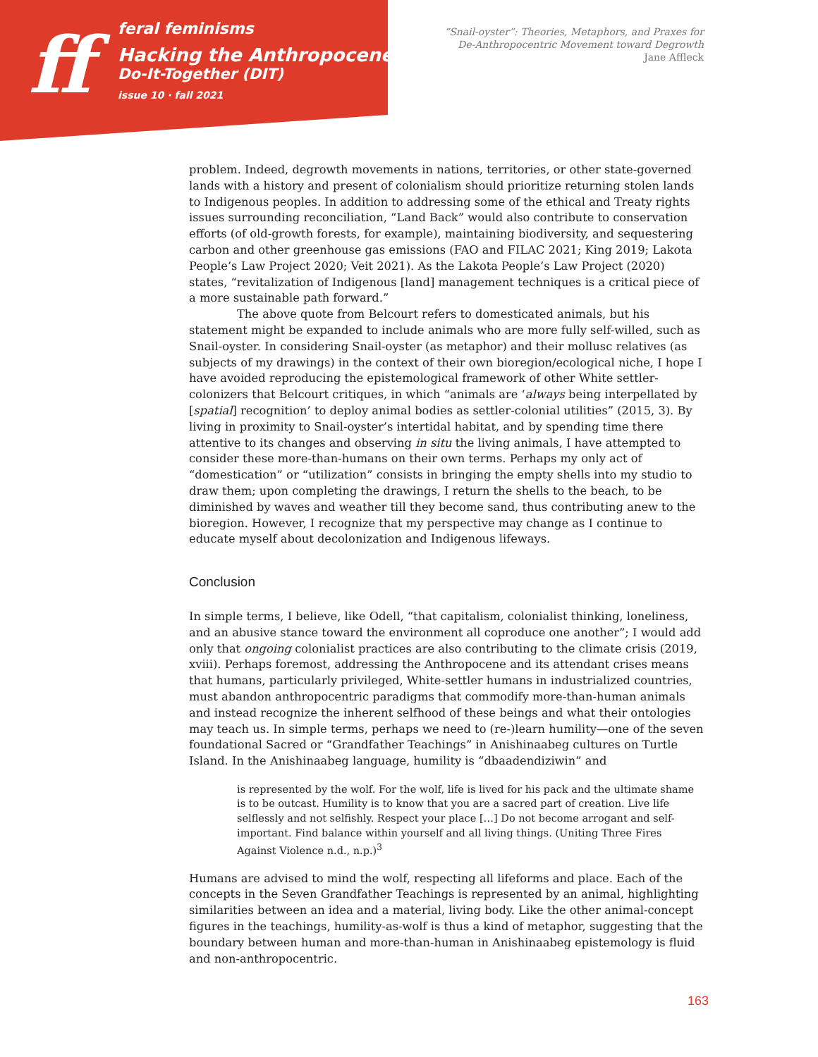ff
feral feminisms
Hacking the Anthropocene:
Do-It-Together (DIT)
issue 10 · fall 2021
“Snail-oyster”: Theories, Metaphors, and Praxes for
De-Anthropocentric Movement toward Degrowth
Jane Affleck
problem. Indeed, degrowth movements in nations, territories, or other state-governed lands with a history and present of colonialism should prioritize returning stolen lands to Indigenous peoples. In addition to addressing some of the ethical and Treaty rights issues surrounding reconciliation, “Land Back” would also contribute to conservation efforts (of old-growth forests, for example), maintaining biodiversity, and sequestering carbon and other greenhouse gas emissions (FAO and FILAC 2021; King 2019; Lakota People’s Law Project 2020; Veit 2021). As the Lakota People’s Law Project (2020) states, “revitalization of Indigenous [land] management techniques is a critical piece of a more sustainable path forward.”
The above quote from Belcourt refers to domesticated animals, but his statement might be expanded to include animals who are more fully self-willed, such as Snail-oyster. In considering Snail-oyster (as metaphor) and their mollusc relatives (as subjects of my drawings) in the context of their own bioregion/ecological niche, I hope I have avoided reproducing the epistemological framework of other White settler-colonizers that Belcourt critiques, in which “animals are ‘always being interpellated by [spatial] recognition’ to deploy animal bodies as settler-colonial utilities” (2015, 3). By living in proximity to Snail-oyster’s intertidal habitat, and by spending time there attentive to its changes and observing in situ the living animals, I have attempted to consider these more-than-humans on their own terms. Perhaps my only act of “domestication” or “utilization” consists in bringing the empty shells into my studio to draw them; upon completing the drawings, I return the shells to the beach, to be diminished by waves and weather till they become sand, thus contributing anew to the bioregion. However, I recognize that my perspective may change as I continue to educate myself about decolonization and Indigenous lifeways.
Conclusion
In simple terms, I believe, like Odell, “that capitalism, colonialist thinking, loneliness, and an abusive stance toward the environment all coproduce one another”; I would add only that ongoing colonialist practices are also contributing to the climate crisis (2019, xviii). Perhaps foremost, addressing the Anthropocene and its attendant crises means that humans, particularly privileged, White-settler humans in industrialized countries, must abandon anthropocentric paradigms that commodify more-than-human animals and instead recognize the inherent selfhood of these beings and what their ontologies may teach us. In simple terms, perhaps we need to (re-)learn humility—one of the seven foundational Sacred or “Grandfather Teachings” in Anishinaabeg cultures on Turtle Island. In the Anishinaabeg language, humility is “dbaadendiziwin” and
is represented by the wolf. For the wolf, life is lived for his pack and the ultimate shame is to be outcast. Humility is to know that you are a sacred part of creation. Live life selflessly and not selfishly. Respect your place […] Do not become arrogant and self-important. Find balance within yourself and all living things. (Uniting Three Fires Against Violence n.d., n.p.)<sup>3</sup>
Humans are advised to mind the wolf, respecting all lifeforms and place. Each of the concepts in the Seven Grandfather Teachings is represented by an animal, highlighting similarities between an idea and a material, living body. Like the other animal-concept figures in the teachings, humility-as-wolf is thus a kind of metaphor, suggesting that the boundary between human and more-than-human in Anishinaabeg epistemology is fluid and non-anthropocentric.
163